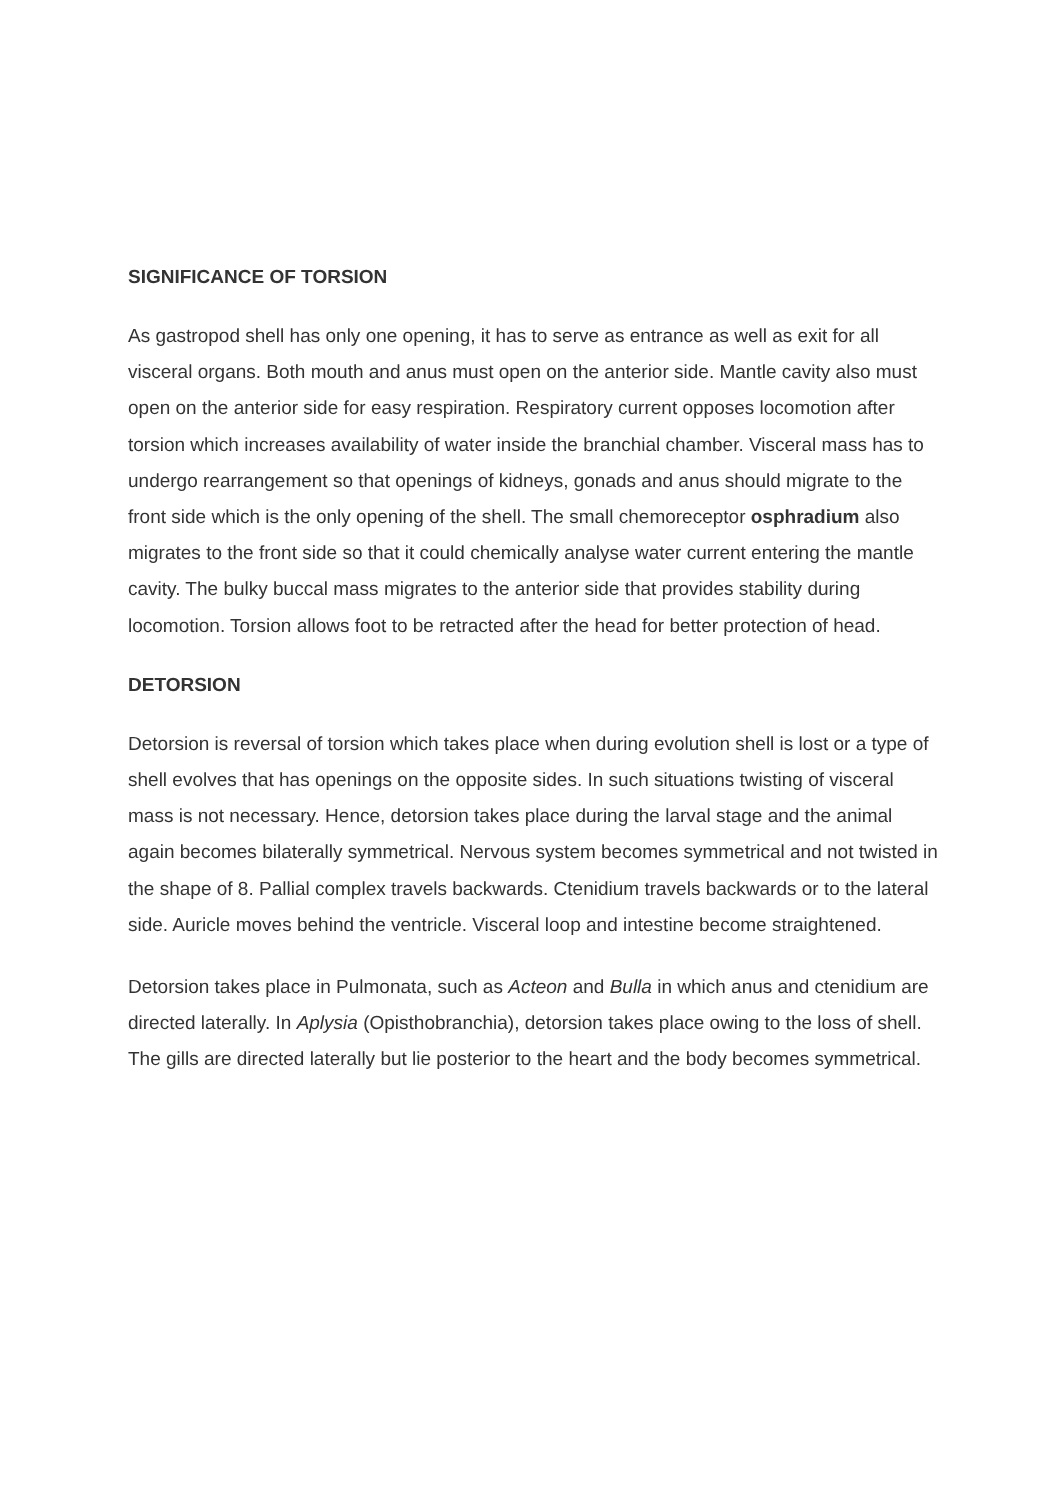SIGNIFICANCE OF TORSION
As gastropod shell has only one opening, it has to serve as entrance as well as exit for all visceral organs. Both mouth and anus must open on the anterior side. Mantle cavity also must open on the anterior side for easy respiration. Respiratory current opposes locomotion after torsion which increases availability of water inside the branchial chamber. Visceral mass has to undergo rearrangement so that openings of kidneys, gonads and anus should migrate to the front side which is the only opening of the shell. The small chemoreceptor osphradium also migrates to the front side so that it could chemically analyse water current entering the mantle cavity. The bulky buccal mass migrates to the anterior side that provides stability during locomotion. Torsion allows foot to be retracted after the head for better protection of head.
DETORSION
Detorsion is reversal of torsion which takes place when during evolution shell is lost or a type of shell evolves that has openings on the opposite sides. In such situations twisting of visceral mass is not necessary. Hence, detorsion takes place during the larval stage and the animal again becomes bilaterally symmetrical. Nervous system becomes symmetrical and not twisted in the shape of 8. Pallial complex travels backwards. Ctenidium travels backwards or to the lateral side. Auricle moves behind the ventricle. Visceral loop and intestine become straightened.
Detorsion takes place in Pulmonata, such as Acteon and Bulla in which anus and ctenidium are directed laterally. In Aplysia (Opisthobranchia), detorsion takes place owing to the loss of shell. The gills are directed laterally but lie posterior to the heart and the body becomes symmetrical.